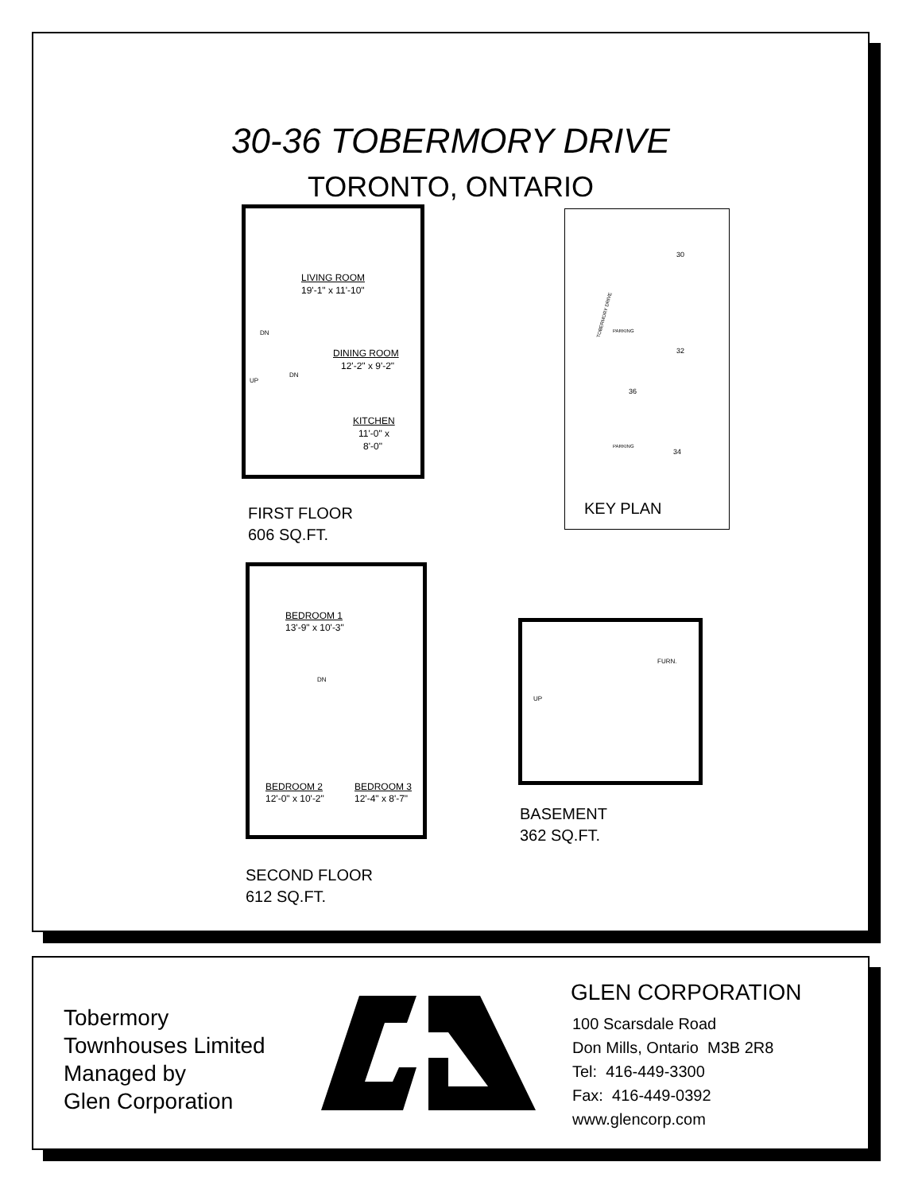30-36 TOBERMORY DRIVE
TORONTO, ONTARIO
LIVING ROOM
19'-1" x 11'-10"
DN
DINING ROOM
12'-2" x 9'-2"
UP
DN
KITCHEN
11'-0" x
8'-0"
FIRST FLOOR
606 SQ.FT.
KEY PLAN
PARKING
PARKING
30
32
36
34
TOBERMORY DRIVE
BEDROOM 1
13'-9" x 10'-3"
DN
BEDROOM 2
12'-0" x 10'-2"
BEDROOM 3
12'-4" x 8'-7"
SECOND FLOOR
612 SQ.FT.
FURN.
UP
BASEMENT
362 SQ.FT.
Tobermory
Townhouses Limited
Managed by
Glen Corporation
GLEN CORPORATION
100 Scarsdale Road
Don Mills, Ontario M3B 2R8
Tel: 416-449-3300
Fax: 416-449-0392
www.glencorp.com